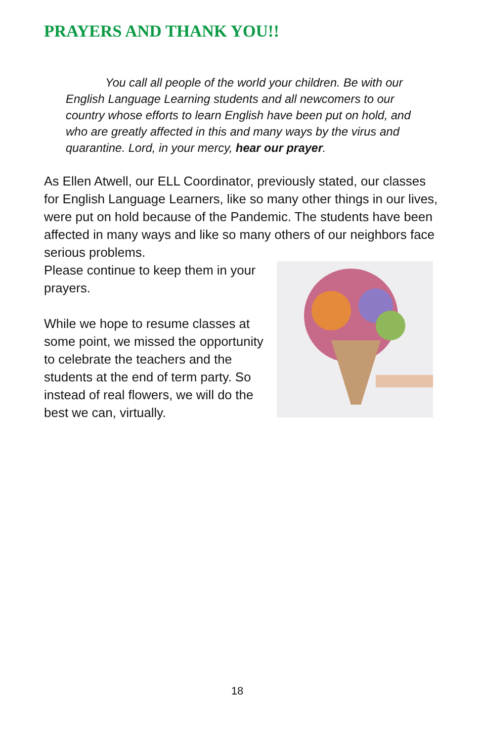PRAYERS AND THANK YOU!!
You call all people of the world your children. Be with our English Language Learning students and all newcomers to our country whose efforts to learn English have been put on hold, and who are greatly affected in this and many ways by the virus and quarantine. Lord, in your mercy, hear our prayer.
As Ellen Atwell, our ELL Coordinator, previously stated, our classes for English Language Learners, like so many other things in our lives, were put on hold because of the Pandemic. The students have been affected in many ways and like so many others of our neighbors face serious problems.
Please continue to keep them in your prayers.
While we hope to resume classes at some point, we missed the opportunity to celebrate the teachers and the students at the end of term party. So instead of real flowers, we will do the best we can, virtually.
18